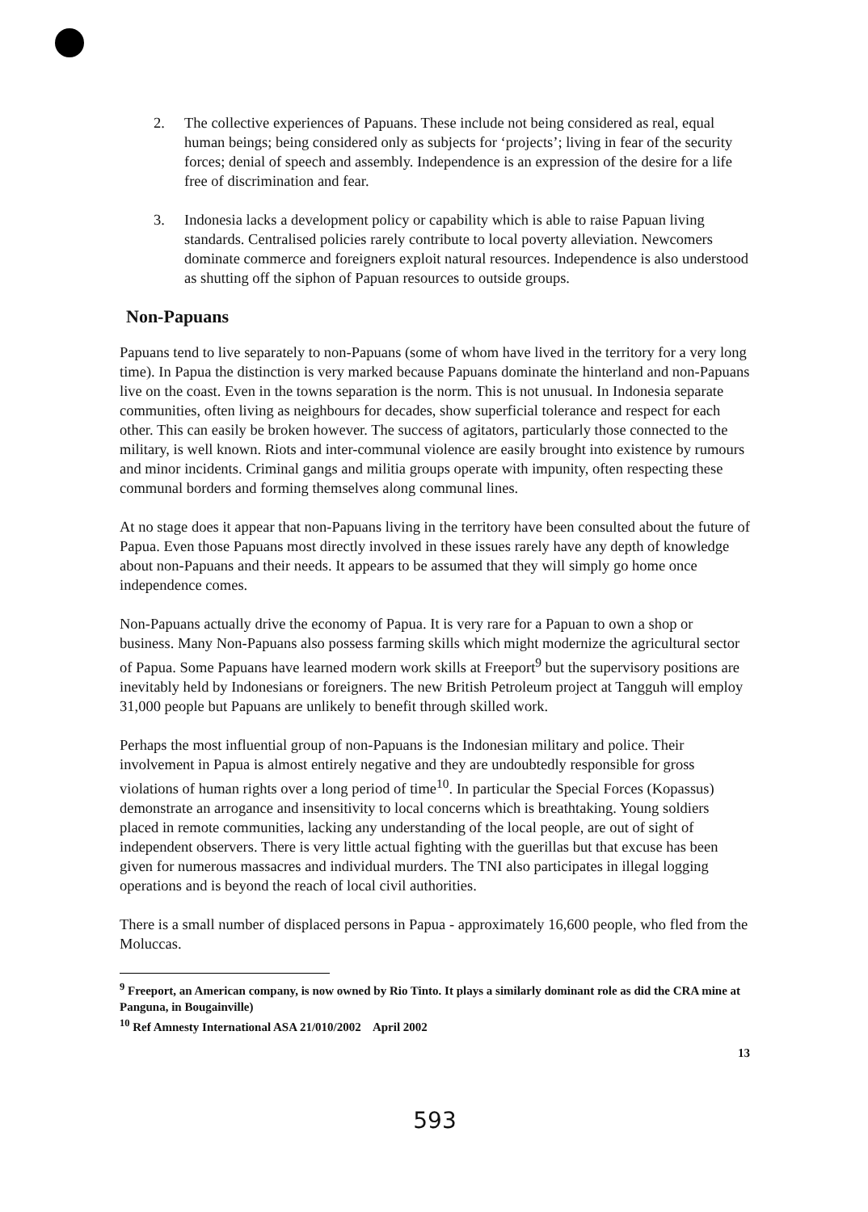2. The collective experiences of Papuans. These include not being considered as real, equal human beings; being considered only as subjects for ‘projects’; living in fear of the security forces; denial of speech and assembly. Independence is an expression of the desire for a life free of discrimination and fear.
3. Indonesia lacks a development policy or capability which is able to raise Papuan living standards. Centralised policies rarely contribute to local poverty alleviation. Newcomers dominate commerce and foreigners exploit natural resources. Independence is also understood as shutting off the siphon of Papuan resources to outside groups.
Non-Papuans
Papuans tend to live separately to non-Papuans (some of whom have lived in the territory for a very long time). In Papua the distinction is very marked because Papuans dominate the hinterland and non-Papuans live on the coast. Even in the towns separation is the norm. This is not unusual. In Indonesia separate communities, often living as neighbours for decades, show superficial tolerance and respect for each other. This can easily be broken however. The success of agitators, particularly those connected to the military, is well known. Riots and inter-communal violence are easily brought into existence by rumours and minor incidents. Criminal gangs and militia groups operate with impunity, often respecting these communal borders and forming themselves along communal lines.
At no stage does it appear that non-Papuans living in the territory have been consulted about the future of Papua. Even those Papuans most directly involved in these issues rarely have any depth of knowledge about non-Papuans and their needs. It appears to be assumed that they will simply go home once independence comes.
Non-Papuans actually drive the economy of Papua. It is very rare for a Papuan to own a shop or business. Many Non-Papuans also possess farming skills which might modernize the agricultural sector of Papua. Some Papuans have learned modern work skills at Freeport<sup>9</sup> but the supervisory positions are inevitably held by Indonesians or foreigners. The new British Petroleum project at Tangguh will employ 31,000 people but Papuans are unlikely to benefit through skilled work.
Perhaps the most influential group of non-Papuans is the Indonesian military and police. Their involvement in Papua is almost entirely negative and they are undoubtedly responsible for gross violations of human rights over a long period of time<sup>10</sup>. In particular the Special Forces (Kopassus) demonstrate an arrogance and insensitivity to local concerns which is breathtaking. Young soldiers placed in remote communities, lacking any understanding of the local people, are out of sight of independent observers. There is very little actual fighting with the guerillas but that excuse has been given for numerous massacres and individual murders. The TNI also participates in illegal logging operations and is beyond the reach of local civil authorities.
There is a small number of displaced persons in Papua - approximately 16,600 people, who fled from the Moluccas.
<sup>9</sup> Freeport, an American company, is now owned by Rio Tinto. It plays a similarly dominant role as did the CRA mine at Panguna, in Bougainville)
<sup>10</sup> Ref Amnesty International ASA 21/010/2002 April 2002
13
593